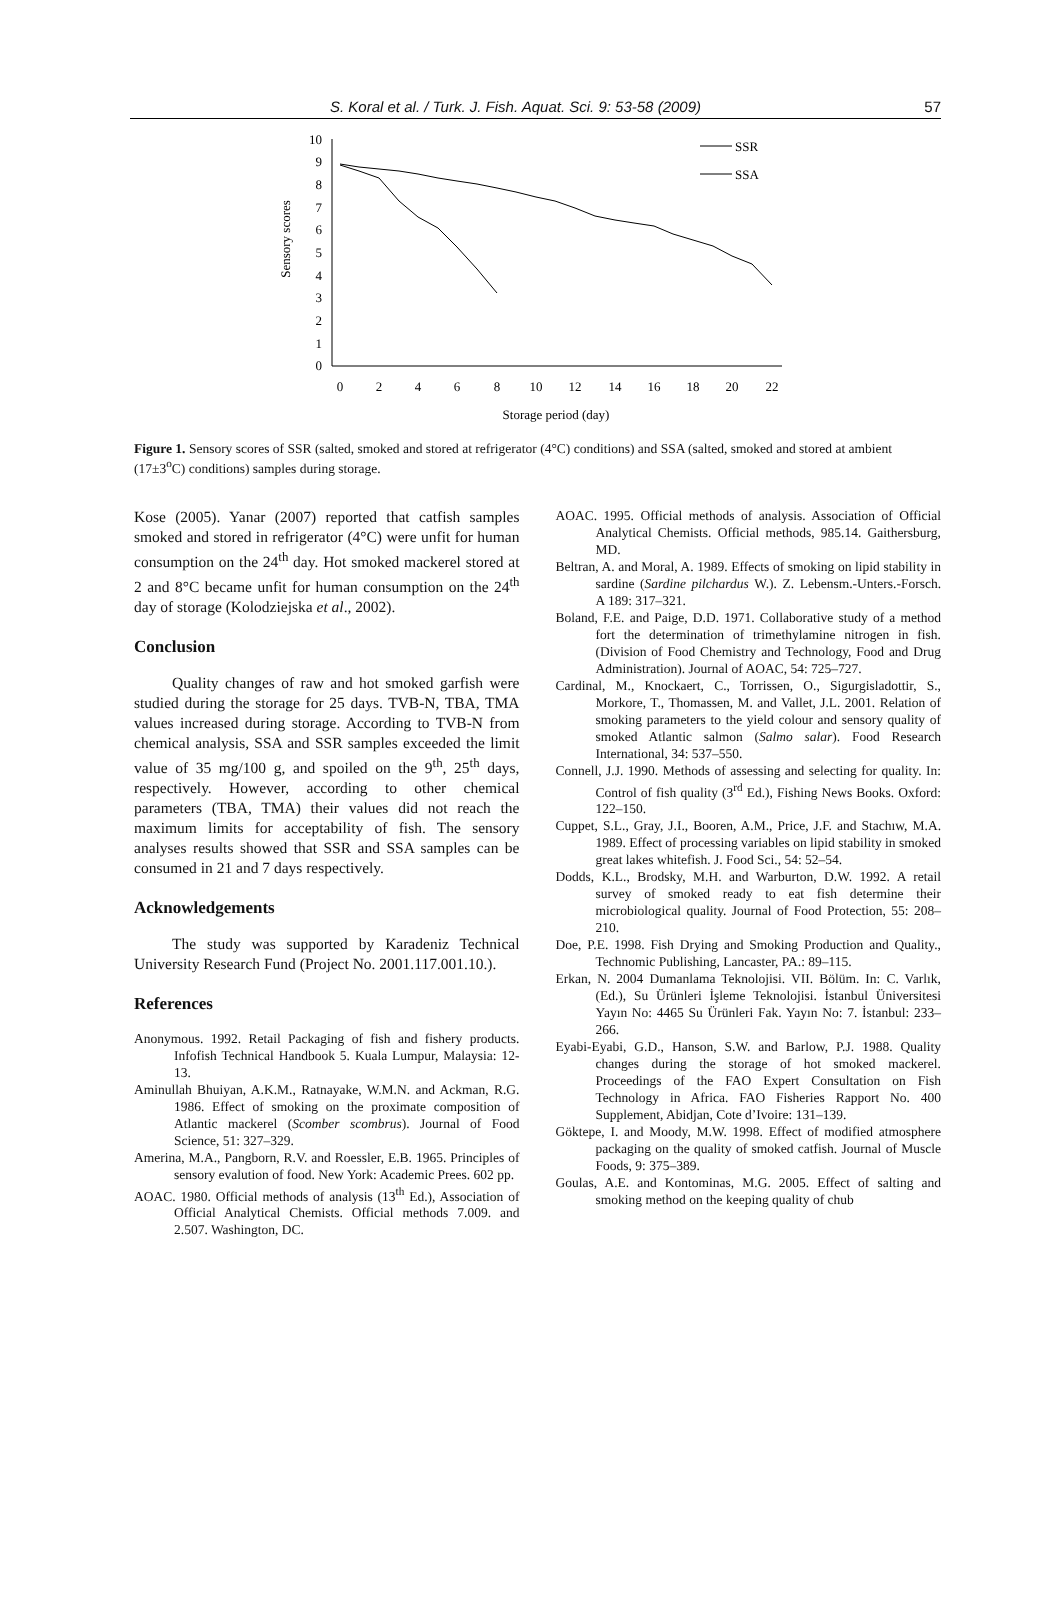S. Koral et al. / Turk. J. Fish. Aquat. Sci. 9: 53-58 (2009) 57
Sensory scores
0
1
2
3
4
5
6
7
8
9
10
0
2
4
6
8
10
12
14
16
18
20
22
Storage period (day)
SSR
SSA
Figure 1. Sensory scores of SSR (salted, smoked and stored at refrigerator (4°C) conditions) and SSA (salted, smoked and stored at ambient (17±3<sup>o</sup>C) conditions) samples during storage.
Kose (2005). Yanar (2007) reported that catfish samples smoked and stored in refrigerator (4°C) were unfit for human consumption on the 24<sup>th</sup> day. Hot smoked mackerel stored at 2 and 8°C became unfit for human consumption on the 24<sup>th</sup> day of storage (Kolodziejska et al., 2002).
Conclusion
Quality changes of raw and hot smoked garfish were studied during the storage for 25 days. TVB-N, TBA, TMA values increased during storage. According to TVB-N from chemical analysis, SSA and SSR samples exceeded the limit value of 35 mg/100 g, and spoiled on the 9<sup>th</sup>, 25<sup>th</sup> days, respectively. However, according to other chemical parameters (TBA, TMA) their values did not reach the maximum limits for acceptability of fish. The sensory analyses results showed that SSR and SSA samples can be consumed in 21 and 7 days respectively.
Acknowledgements
The study was supported by Karadeniz Technical University Research Fund (Project No. 2001.117.001.10.).
References
Anonymous. 1992. Retail Packaging of fish and fishery products. Infofish Technical Handbook 5. Kuala Lumpur, Malaysia: 12-13.
Aminullah Bhuiyan, A.K.M., Ratnayake, W.M.N. and Ackman, R.G. 1986. Effect of smoking on the proximate composition of Atlantic mackerel (Scomber scombrus). Journal of Food Science, 51: 327–329.
Amerina, M.A., Pangborn, R.V. and Roessler, E.B. 1965. Principles of sensory evalution of food. New York: Academic Prees. 602 pp.
AOAC. 1980. Official methods of analysis (13<sup>th</sup> Ed.), Association of Official Analytical Chemists. Official methods 7.009. and 2.507. Washington, DC.
AOAC. 1995. Official methods of analysis. Association of Official Analytical Chemists. Official methods, 985.14. Gaithersburg, MD.
Beltran, A. and Moral, A. 1989. Effects of smoking on lipid stability in sardine (Sardine pilchardus W.). Z. Lebensm.-Unters.-Forsch. A 189: 317–321.
Boland, F.E. and Paige, D.D. 1971. Collaborative study of a method fort the determination of trimethylamine nitrogen in fish. (Division of Food Chemistry and Technology, Food and Drug Administration). Journal of AOAC, 54: 725–727.
Cardinal, M., Knockaert, C., Torrissen, O., Sigurgisladottir, S., Morkore, T., Thomassen, M. and Vallet, J.L. 2001. Relation of smoking parameters to the yield colour and sensory quality of smoked Atlantic salmon (Salmo salar). Food Research International, 34: 537–550.
Connell, J.J. 1990. Methods of assessing and selecting for quality. In: Control of fish quality (3<sup>rd</sup> Ed.), Fishing News Books. Oxford: 122–150.
Cuppet, S.L., Gray, J.I., Booren, A.M., Price, J.F. and Stachıw, M.A. 1989. Effect of processing variables on lipid stability in smoked great lakes whitefish. J. Food Sci., 54: 52–54.
Dodds, K.L., Brodsky, M.H. and Warburton, D.W. 1992. A retail survey of smoked ready to eat fish determine their microbiological quality. Journal of Food Protection, 55: 208–210.
Doe, P.E. 1998. Fish Drying and Smoking Production and Quality., Technomic Publishing, Lancaster, PA.: 89–115.
Erkan, N. 2004 Dumanlama Teknolojisi. VII. Bölüm. In: C. Varlık, (Ed.), Su Ürünleri İşleme Teknolojisi. İstanbul Üniversitesi Yayın No: 4465 Su Ürünleri Fak. Yayın No: 7. İstanbul: 233–266.
Eyabi-Eyabi, G.D., Hanson, S.W. and Barlow, P.J. 1988. Quality changes during the storage of hot smoked mackerel. Proceedings of the FAO Expert Consultation on Fish Technology in Africa. FAO Fisheries Rapport No. 400 Supplement, Abidjan, Cote d’Ivoire: 131–139.
Göktepe, I. and Moody, M.W. 1998. Effect of modified atmosphere packaging on the quality of smoked catfish. Journal of Muscle Foods, 9: 375–389.
Goulas, A.E. and Kontominas, M.G. 2005. Effect of salting and smoking method on the keeping quality of chub